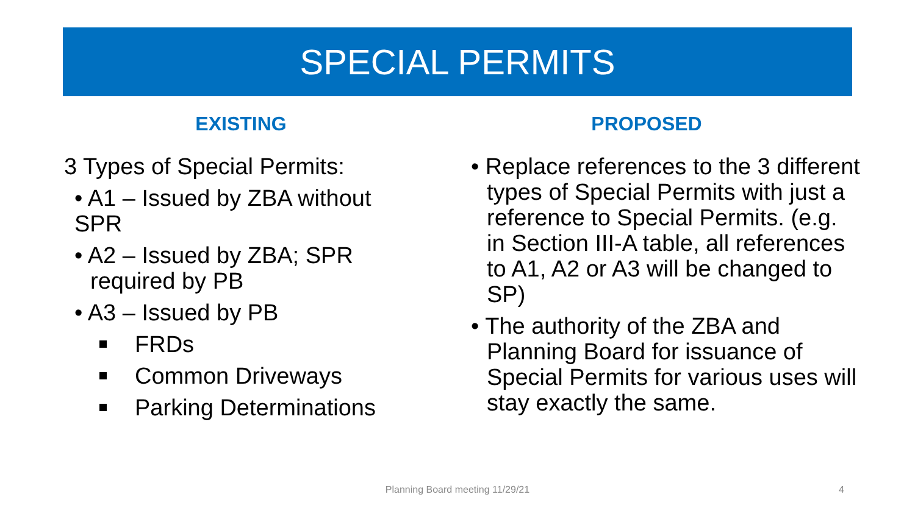SPECIAL PERMITS
EXISTING
3 Types of Special Permits:
• A1 – Issued by ZBA without SPR
• A2 – Issued by ZBA; SPR required by PB
• A3 – Issued by PB
FRDs
Common Driveways
Parking Determinations
PROPOSED
• Replace references to the 3 different types of Special Permits with just a reference to Special Permits. (e.g. in Section III-A table, all references to A1, A2 or A3 will be changed to SP)
• The authority of the ZBA and Planning Board for issuance of Special Permits for various uses will stay exactly the same.
Planning Board meeting 11/29/21 4